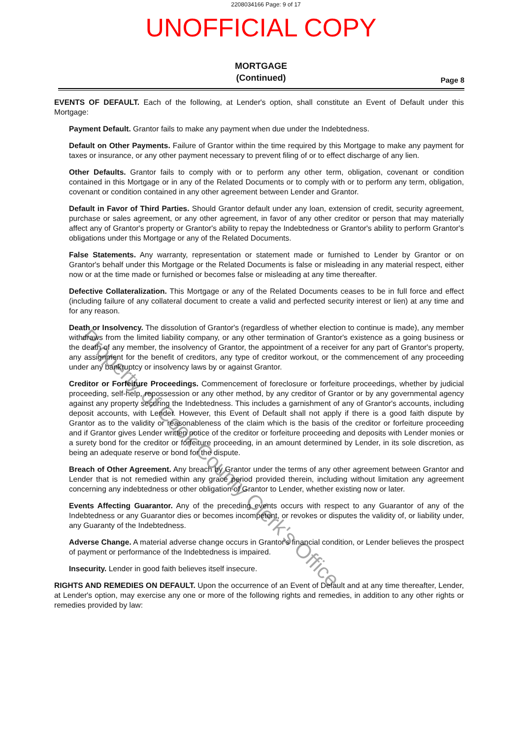2208034166 Page: 9 of 17
UNOFFICIAL COPY
MORTGAGE
(Continued)
Page 8
EVENTS OF DEFAULT. Each of the following, at Lender's option, shall constitute an Event of Default under this Mortgage:
Payment Default. Grantor fails to make any payment when due under the Indebtedness.
Default on Other Payments. Failure of Grantor within the time required by this Mortgage to make any payment for taxes or insurance, or any other payment necessary to prevent filing of or to effect discharge of any lien.
Other Defaults. Grantor fails to comply with or to perform any other term, obligation, covenant or condition contained in this Mortgage or in any of the Related Documents or to comply with or to perform any term, obligation, covenant or condition contained in any other agreement between Lender and Grantor.
Default in Favor of Third Parties. Should Grantor default under any loan, extension of credit, security agreement, purchase or sales agreement, or any other agreement, in favor of any other creditor or person that may materially affect any of Grantor's property or Grantor's ability to repay the Indebtedness or Grantor's ability to perform Grantor's obligations under this Mortgage or any of the Related Documents.
False Statements. Any warranty, representation or statement made or furnished to Lender by Grantor or on Grantor's behalf under this Mortgage or the Related Documents is false or misleading in any material respect, either now or at the time made or furnished or becomes false or misleading at any time thereafter.
Defective Collateralization. This Mortgage or any of the Related Documents ceases to be in full force and effect (including failure of any collateral document to create a valid and perfected security interest or lien) at any time and for any reason.
Death or Insolvency. The dissolution of Grantor's (regardless of whether election to continue is made), any member withdraws from the limited liability company, or any other termination of Grantor's existence as a going business or the death of any member, the insolvency of Grantor, the appointment of a receiver for any part of Grantor's property, any assignment for the benefit of creditors, any type of creditor workout, or the commencement of any proceeding under any bankruptcy or insolvency laws by or against Grantor.
Creditor or Forfeiture Proceedings. Commencement of foreclosure or forfeiture proceedings, whether by judicial proceeding, self-help, repossession or any other method, by any creditor of Grantor or by any governmental agency against any property securing the Indebtedness. This includes a garnishment of any of Grantor's accounts, including deposit accounts, with Lender. However, this Event of Default shall not apply if there is a good faith dispute by Grantor as to the validity or reasonableness of the claim which is the basis of the creditor or forfeiture proceeding and if Grantor gives Lender written notice of the creditor or forfeiture proceeding and deposits with Lender monies or a surety bond for the creditor or forfeiture proceeding, in an amount determined by Lender, in its sole discretion, as being an adequate reserve or bond for the dispute.
Breach of Other Agreement. Any breach by Grantor under the terms of any other agreement between Grantor and Lender that is not remedied within any grace period provided therein, including without limitation any agreement concerning any indebtedness or other obligation of Grantor to Lender, whether existing now or later.
Events Affecting Guarantor. Any of the preceding events occurs with respect to any Guarantor of any of the Indebtedness or any Guarantor dies or becomes incompetent, or revokes or disputes the validity of, or liability under, any Guaranty of the Indebtedness.
Adverse Change. A material adverse change occurs in Grantor's financial condition, or Lender believes the prospect of payment or performance of the Indebtedness is impaired.
Insecurity. Lender in good faith believes itself insecure.
RIGHTS AND REMEDIES ON DEFAULT. Upon the occurrence of an Event of Default and at any time thereafter, Lender, at Lender's option, may exercise any one or more of the following rights and remedies, in addition to any other rights or remedies provided by law:
Property of Cook County Clerk's Office